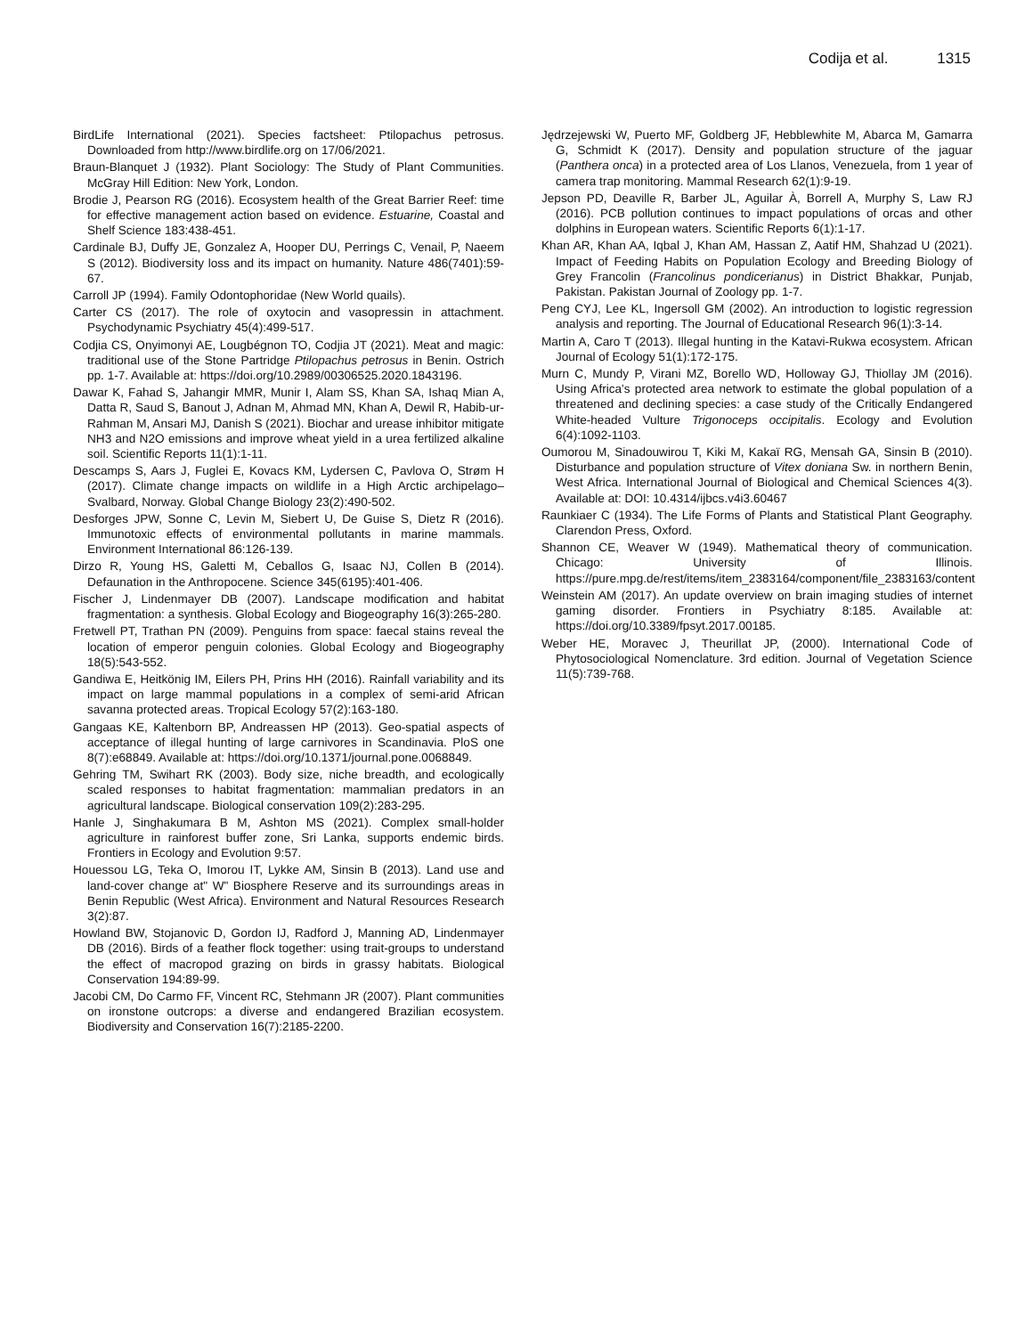Codija et al. 1315
BirdLife International (2021). Species factsheet: Ptilopachus petrosus. Downloaded from http://www.birdlife.org on 17/06/2021.
Braun-Blanquet J (1932). Plant Sociology: The Study of Plant Communities. McGray Hill Edition: New York, London.
Brodie J, Pearson RG (2016). Ecosystem health of the Great Barrier Reef: time for effective management action based on evidence. Estuarine, Coastal and Shelf Science 183:438-451.
Cardinale BJ, Duffy JE, Gonzalez A, Hooper DU, Perrings C, Venail, P, Naeem S (2012). Biodiversity loss and its impact on humanity. Nature 486(7401):59-67.
Carroll JP (1994). Family Odontophoridae (New World quails).
Carter CS (2017). The role of oxytocin and vasopressin in attachment. Psychodynamic Psychiatry 45(4):499-517.
Codjia CS, Onyimonyi AE, Lougbégnon TO, Codjia JT (2021). Meat and magic: traditional use of the Stone Partridge Ptilopachus petrosus in Benin. Ostrich pp. 1-7. Available at: https://doi.org/10.2989/00306525.2020.1843196.
Dawar K, Fahad S, Jahangir MMR, Munir I, Alam SS, Khan SA, Ishaq Mian A, Datta R, Saud S, Banout J, Adnan M, Ahmad MN, Khan A, Dewil R, Habib-ur-Rahman M, Ansari MJ, Danish S (2021). Biochar and urease inhibitor mitigate NH3 and N2O emissions and improve wheat yield in a urea fertilized alkaline soil. Scientific Reports 11(1):1-11.
Descamps S, Aars J, Fuglei E, Kovacs KM, Lydersen C, Pavlova O, Strøm H (2017). Climate change impacts on wildlife in a High Arctic archipelago–Svalbard, Norway. Global Change Biology 23(2):490-502.
Desforges JPW, Sonne C, Levin M, Siebert U, De Guise S, Dietz R (2016). Immunotoxic effects of environmental pollutants in marine mammals. Environment International 86:126-139.
Dirzo R, Young HS, Galetti M, Ceballos G, Isaac NJ, Collen B (2014). Defaunation in the Anthropocene. Science 345(6195):401-406.
Fischer J, Lindenmayer DB (2007). Landscape modification and habitat fragmentation: a synthesis. Global Ecology and Biogeography 16(3):265-280.
Fretwell PT, Trathan PN (2009). Penguins from space: faecal stains reveal the location of emperor penguin colonies. Global Ecology and Biogeography 18(5):543-552.
Gandiwa E, Heitkönig IM, Eilers PH, Prins HH (2016). Rainfall variability and its impact on large mammal populations in a complex of semi-arid African savanna protected areas. Tropical Ecology 57(2):163-180.
Gangaas KE, Kaltenborn BP, Andreassen HP (2013). Geo-spatial aspects of acceptance of illegal hunting of large carnivores in Scandinavia. PloS one 8(7):e68849. Available at: https://doi.org/10.1371/journal.pone.0068849.
Gehring TM, Swihart RK (2003). Body size, niche breadth, and ecologically scaled responses to habitat fragmentation: mammalian predators in an agricultural landscape. Biological conservation 109(2):283-295.
Hanle J, Singhakumara B M, Ashton MS (2021). Complex small-holder agriculture in rainforest buffer zone, Sri Lanka, supports endemic birds. Frontiers in Ecology and Evolution 9:57.
Houessou LG, Teka O, Imorou IT, Lykke AM, Sinsin B (2013). Land use and land-cover change at" W" Biosphere Reserve and its surroundings areas in Benin Republic (West Africa). Environment and Natural Resources Research 3(2):87.
Howland BW, Stojanovic D, Gordon IJ, Radford J, Manning AD, Lindenmayer DB (2016). Birds of a feather flock together: using trait-groups to understand the effect of macropod grazing on birds in grassy habitats. Biological Conservation 194:89-99.
Jacobi CM, Do Carmo FF, Vincent RC, Stehmann JR (2007). Plant communities on ironstone outcrops: a diverse and endangered Brazilian ecosystem. Biodiversity and Conservation 16(7):2185-2200.
Jędrzejewski W, Puerto MF, Goldberg JF, Hebblewhite M, Abarca M, Gamarra G, Schmidt K (2017). Density and population structure of the jaguar (Panthera onca) in a protected area of Los Llanos, Venezuela, from 1 year of camera trap monitoring. Mammal Research 62(1):9-19.
Jepson PD, Deaville R, Barber JL, Aguilar À, Borrell A, Murphy S, Law RJ (2016). PCB pollution continues to impact populations of orcas and other dolphins in European waters. Scientific Reports 6(1):1-17.
Khan AR, Khan AA, Iqbal J, Khan AM, Hassan Z, Aatif HM, Shahzad U (2021). Impact of Feeding Habits on Population Ecology and Breeding Biology of Grey Francolin (Francolinus pondicerianus) in District Bhakkar, Punjab, Pakistan. Pakistan Journal of Zoology pp. 1-7.
Peng CYJ, Lee KL, Ingersoll GM (2002). An introduction to logistic regression analysis and reporting. The Journal of Educational Research 96(1):3-14.
Martin A, Caro T (2013). Illegal hunting in the Katavi-Rukwa ecosystem. African Journal of Ecology 51(1):172-175.
Murn C, Mundy P, Virani MZ, Borello WD, Holloway GJ, Thiollay JM (2016). Using Africa's protected area network to estimate the global population of a threatened and declining species: a case study of the Critically Endangered White-headed Vulture Trigonoceps occipitalis. Ecology and Evolution 6(4):1092-1103.
Oumorou M, Sinadouwirou T, Kiki M, Kakaï RG, Mensah GA, Sinsin B (2010). Disturbance and population structure of Vitex doniana Sw. in northern Benin, West Africa. International Journal of Biological and Chemical Sciences 4(3). Available at: DOI: 10.4314/ijbcs.v4i3.60467
Raunkiaer C (1934). The Life Forms of Plants and Statistical Plant Geography. Clarendon Press, Oxford.
Shannon CE, Weaver W (1949). Mathematical theory of communication. Chicago: University of Illinois. https://pure.mpg.de/rest/items/item_2383164/component/file_2383163/content
Weinstein AM (2017). An update overview on brain imaging studies of internet gaming disorder. Frontiers in Psychiatry 8:185. Available at: https://doi.org/10.3389/fpsyt.2017.00185.
Weber HE, Moravec J, Theurillat JP, (2000). International Code of Phytosociological Nomenclature. 3rd edition. Journal of Vegetation Science 11(5):739-768.